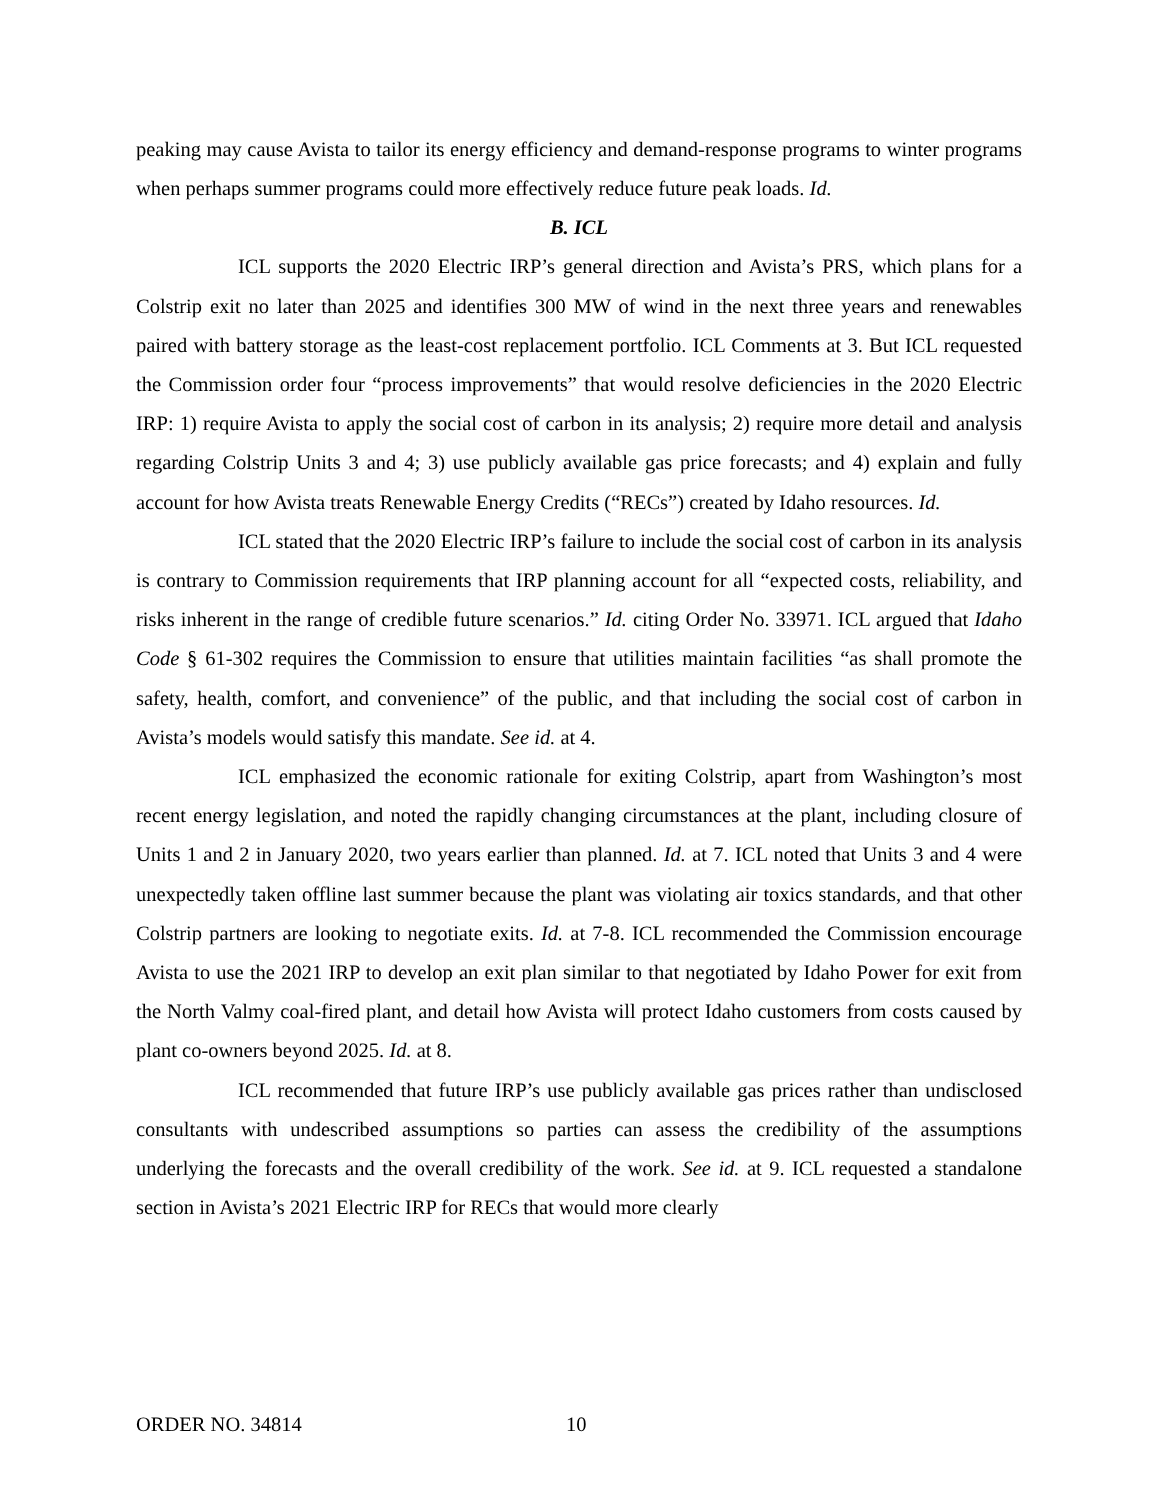peaking may cause Avista to tailor its energy efficiency and demand-response programs to winter programs when perhaps summer programs could more effectively reduce future peak loads. Id.
B. ICL
ICL supports the 2020 Electric IRP’s general direction and Avista’s PRS, which plans for a Colstrip exit no later than 2025 and identifies 300 MW of wind in the next three years and renewables paired with battery storage as the least-cost replacement portfolio. ICL Comments at 3. But ICL requested the Commission order four “process improvements” that would resolve deficiencies in the 2020 Electric IRP: 1) require Avista to apply the social cost of carbon in its analysis; 2) require more detail and analysis regarding Colstrip Units 3 and 4; 3) use publicly available gas price forecasts; and 4) explain and fully account for how Avista treats Renewable Energy Credits (“RECs”) created by Idaho resources. Id.
ICL stated that the 2020 Electric IRP’s failure to include the social cost of carbon in its analysis is contrary to Commission requirements that IRP planning account for all “expected costs, reliability, and risks inherent in the range of credible future scenarios.” Id. citing Order No. 33971. ICL argued that Idaho Code § 61-302 requires the Commission to ensure that utilities maintain facilities “as shall promote the safety, health, comfort, and convenience” of the public, and that including the social cost of carbon in Avista’s models would satisfy this mandate. See id. at 4.
ICL emphasized the economic rationale for exiting Colstrip, apart from Washington’s most recent energy legislation, and noted the rapidly changing circumstances at the plant, including closure of Units 1 and 2 in January 2020, two years earlier than planned. Id. at 7. ICL noted that Units 3 and 4 were unexpectedly taken offline last summer because the plant was violating air toxics standards, and that other Colstrip partners are looking to negotiate exits. Id. at 7-8. ICL recommended the Commission encourage Avista to use the 2021 IRP to develop an exit plan similar to that negotiated by Idaho Power for exit from the North Valmy coal-fired plant, and detail how Avista will protect Idaho customers from costs caused by plant co-owners beyond 2025. Id. at 8.
ICL recommended that future IRP’s use publicly available gas prices rather than undisclosed consultants with undescribed assumptions so parties can assess the credibility of the assumptions underlying the forecasts and the overall credibility of the work. See id. at 9. ICL requested a standalone section in Avista’s 2021 Electric IRP for RECs that would more clearly
ORDER NO. 34814 10